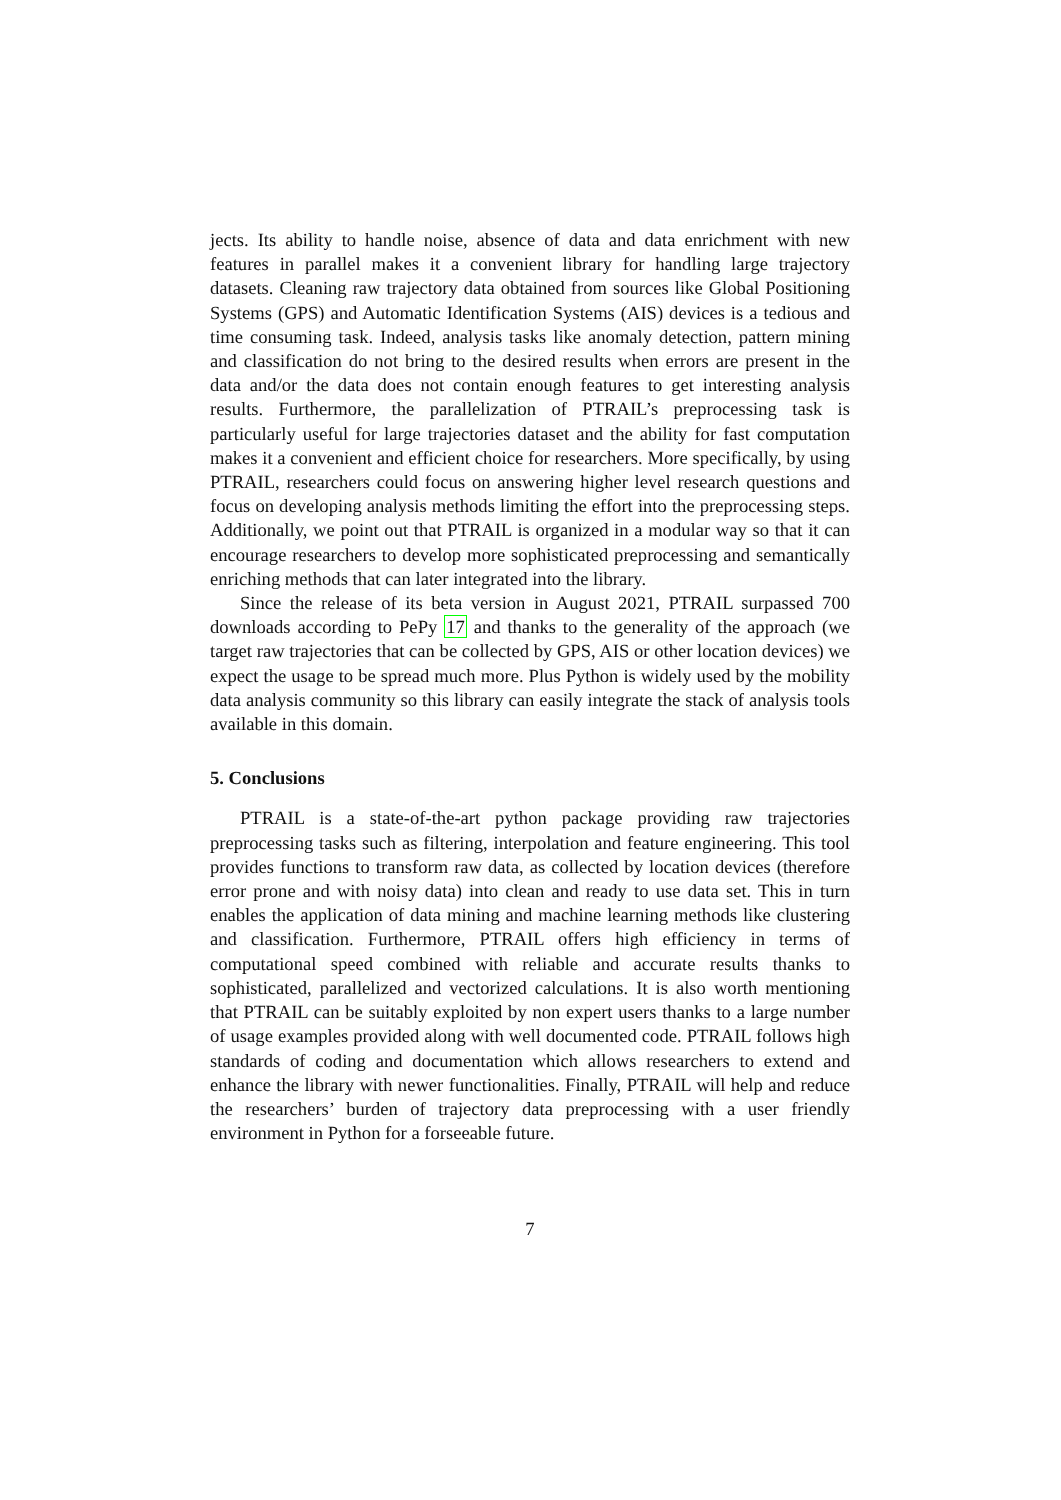jects. Its ability to handle noise, absence of data and data enrichment with new features in parallel makes it a convenient library for handling large trajectory datasets. Cleaning raw trajectory data obtained from sources like Global Positioning Systems (GPS) and Automatic Identification Systems (AIS) devices is a tedious and time consuming task. Indeed, analysis tasks like anomaly detection, pattern mining and classification do not bring to the desired results when errors are present in the data and/or the data does not contain enough features to get interesting analysis results. Furthermore, the parallelization of PTRAIL’s preprocessing task is particularly useful for large trajectories dataset and the ability for fast computation makes it a convenient and efficient choice for researchers. More specifically, by using PTRAIL, researchers could focus on answering higher level research questions and focus on developing analysis methods limiting the effort into the preprocessing steps. Additionally, we point out that PTRAIL is organized in a modular way so that it can encourage researchers to develop more sophisticated preprocessing and semantically enriching methods that can later integrated into the library.
Since the release of its beta version in August 2021, PTRAIL surpassed 700 downloads according to PePy 17 and thanks to the generality of the approach (we target raw trajectories that can be collected by GPS, AIS or other location devices) we expect the usage to be spread much more. Plus Python is widely used by the mobility data analysis community so this library can easily integrate the stack of analysis tools available in this domain.
5. Conclusions
PTRAIL is a state-of-the-art python package providing raw trajectories preprocessing tasks such as filtering, interpolation and feature engineering. This tool provides functions to transform raw data, as collected by location devices (therefore error prone and with noisy data) into clean and ready to use data set. This in turn enables the application of data mining and machine learning methods like clustering and classification. Furthermore, PTRAIL offers high efficiency in terms of computational speed combined with reliable and accurate results thanks to sophisticated, parallelized and vectorized calculations. It is also worth mentioning that PTRAIL can be suitably exploited by non expert users thanks to a large number of usage examples provided along with well documented code. PTRAIL follows high standards of coding and documentation which allows researchers to extend and enhance the library with newer functionalities. Finally, PTRAIL will help and reduce the researchers’ burden of trajectory data preprocessing with a user friendly environment in Python for a forseeable future.
7